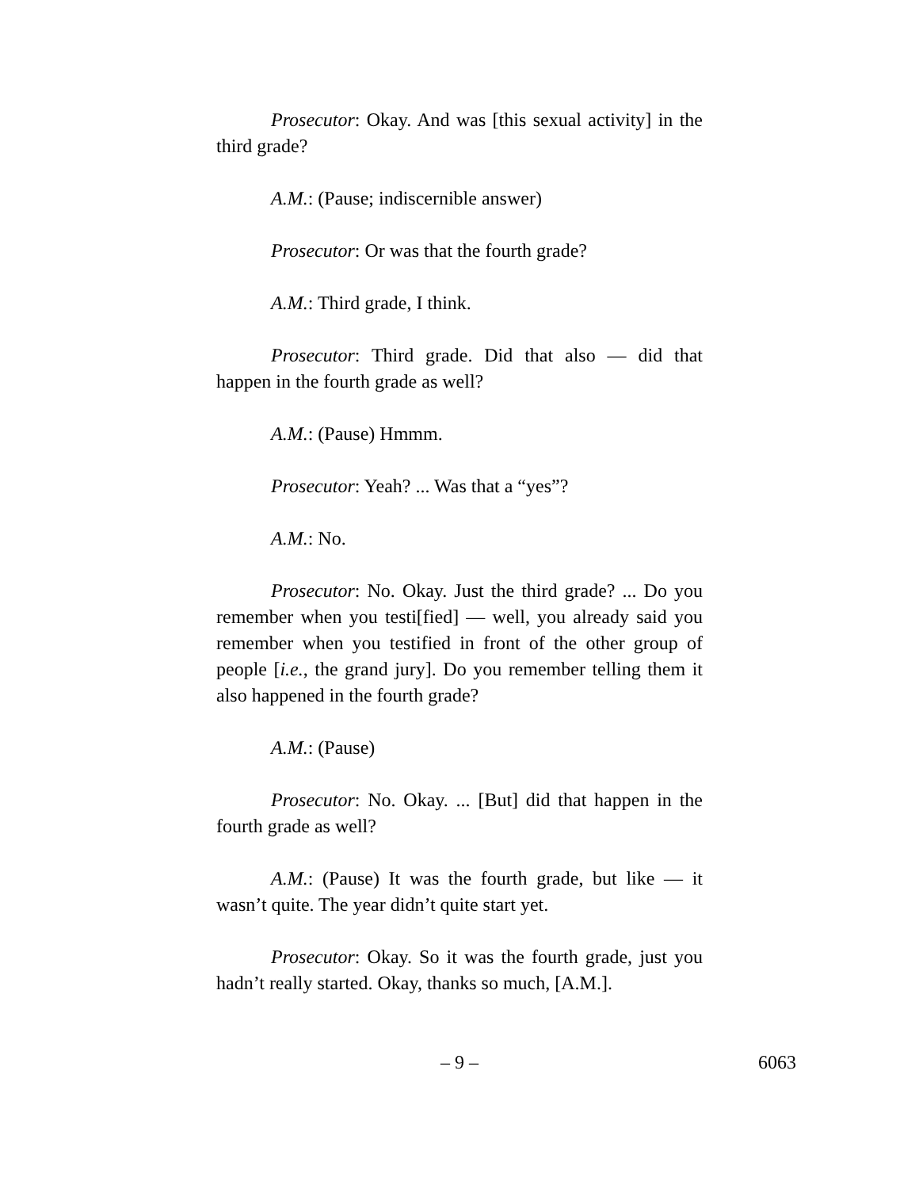Prosecutor: Okay. And was [this sexual activity] in the third grade?
A.M.: (Pause; indiscernible answer)
Prosecutor: Or was that the fourth grade?
A.M.: Third grade, I think.
Prosecutor: Third grade. Did that also — did that happen in the fourth grade as well?
A.M.: (Pause) Hmmm.
Prosecutor: Yeah? ... Was that a “yes”?
A.M.: No.
Prosecutor: No. Okay. Just the third grade? ... Do you remember when you testi[fied] — well, you already said you remember when you testified in front of the other group of people [i.e., the grand jury]. Do you remember telling them it also happened in the fourth grade?
A.M.: (Pause)
Prosecutor: No. Okay. ... [But] did that happen in the fourth grade as well?
A.M.: (Pause) It was the fourth grade, but like — it wasn’t quite. The year didn’t quite start yet.
Prosecutor: Okay. So it was the fourth grade, just you hadn’t really started. Okay, thanks so much, [A.M.].
– 9 –
6063